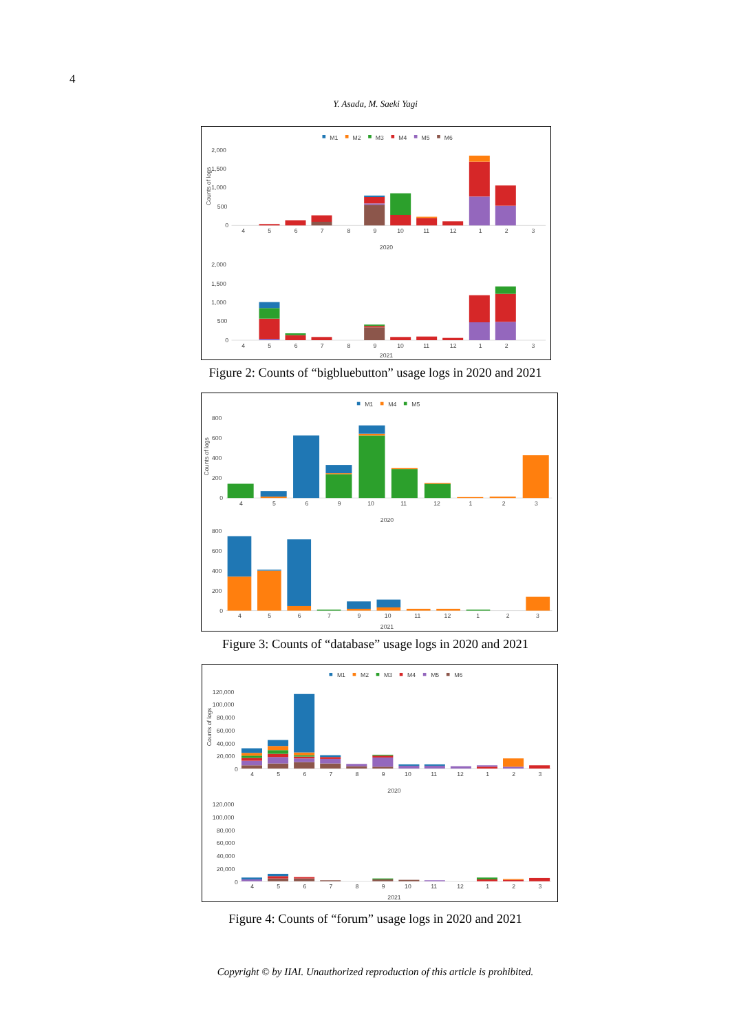4
Y. Asada, M. Saeki Yagi
M1
M2
M3
M4
M5
M6
2,000
1,500
1,000
500
0
Counts of logs
4
5
6
7
8
9
10
11
12
1
2
3
2020
2,000
1,500
1,000
500
0
4
5
6
7
8
9
10
11
12
1
2
3
2021
Figure 2: Counts of “bigbluebutton” usage logs in 2020 and 2021
M1
M4
M5
Counts of logs
800
600
400
200
0
4
5
6
9
10
11
12
1
2
3
2020
800
600
400
200
0
4
5
6
7
9
10
11
12
1
2
3
2021
Figure 3: Counts of “database” usage logs in 2020 and 2021
M1
M2
M3
M4
M5
M6
Counts of logs
120,000
100,000
80,000
60,000
40,000
20,000
0
4
5
6
7
8
9
10
11
12
1
2
3
2020
120,000
100,000
80,000
60,000
40,000
20,000
0
4
5
6
7
8
9
10
11
12
1
2
3
2021
Figure 4: Counts of “forum” usage logs in 2020 and 2021
Copyright © by IIAI. Unauthorized reproduction of this article is prohibited.